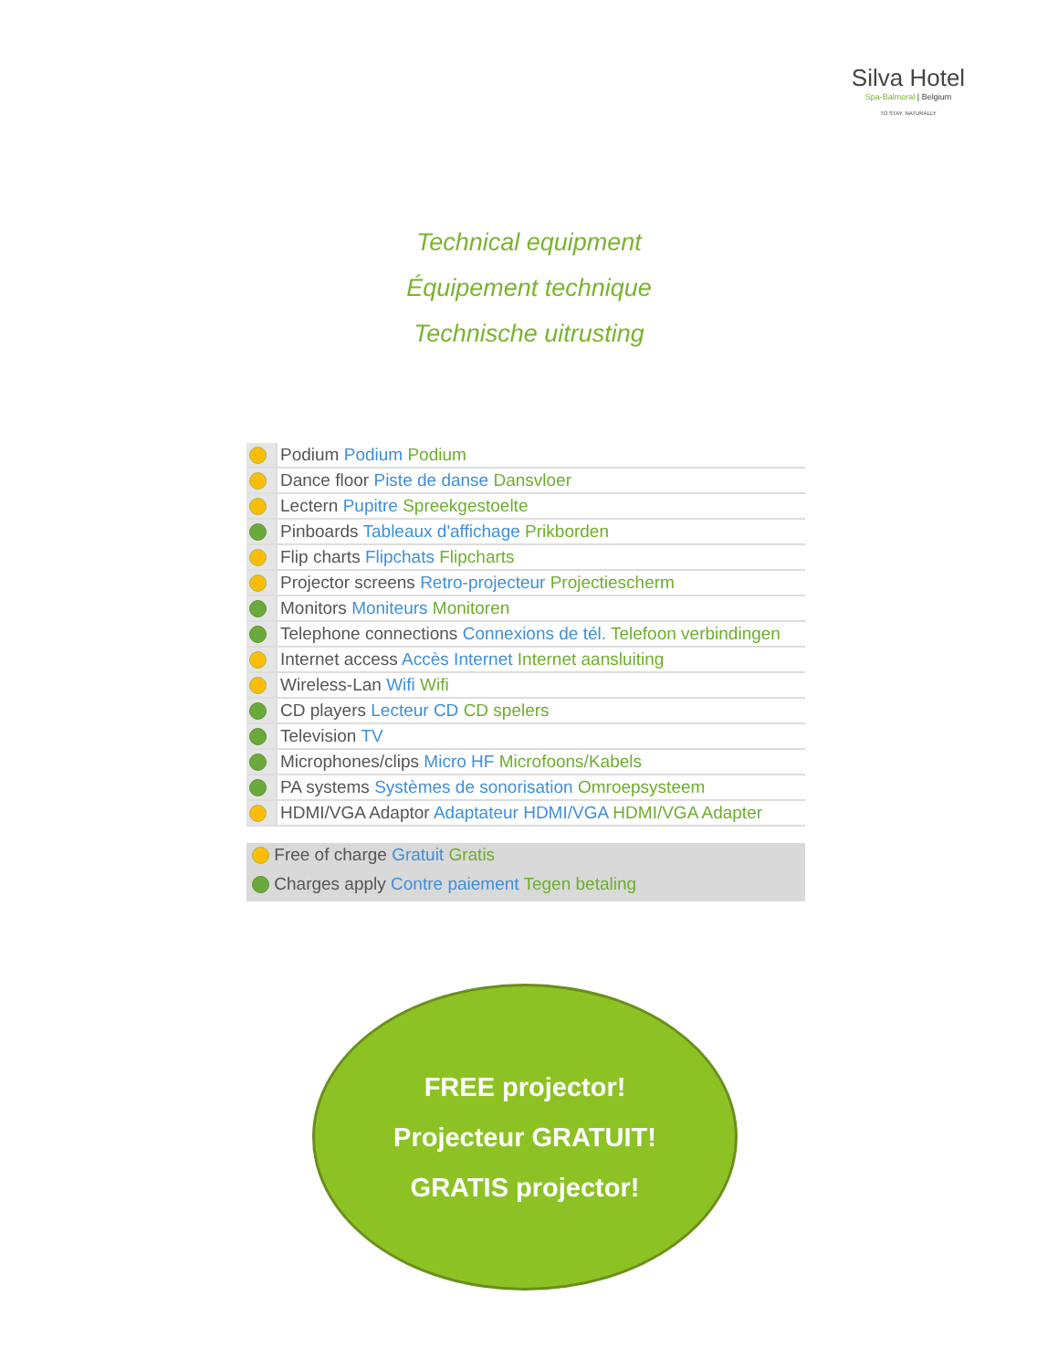Silva Hotel
Spa-Balmoral | Belgium
TO STAY, NATURALLY
Technical equipment
Équipement technique
Technische uitrusting
| | Podium Podium Podium |
| | Dance floor Piste de danse Dansvloer |
| | Lectern Pupitre Spreekgestoelte |
| | Pinboards Tableaux d'affichage Prikborden |
| | Flip charts Flipchats Flipcharts |
| | Projector screens Retro-projecteur Projectiescherm |
| | Monitors Moniteurs Monitoren |
| | Telephone connections Connexions de tél. Telefoon verbindingen |
| | Internet access Accès Internet Internet aansluiting |
| | Wireless-Lan Wifi Wifi |
| | CD players Lecteur CD CD spelers |
| | Television TV |
| | Microphones/clips Micro HF Microfoons/Kabels |
| | PA systems Systèmes de sonorisation Omroepsysteem |
| | HDMI/VGA Adaptor Adaptateur HDMI/VGA HDMI/VGA Adapter |
Free of charge Gratuit Gratis
Charges apply Contre paiement Tegen betaling
FREE projector!
Projecteur GRATUIT!
GRATIS projector!